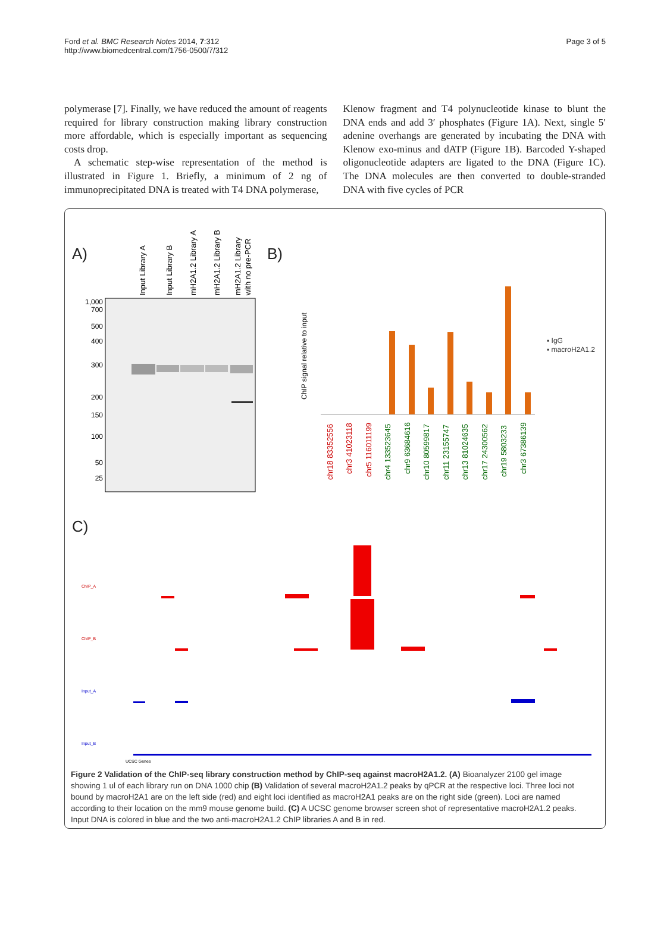Ford et al. BMC Research Notes 2014, 7:312
http://www.biomedcentral.com/1756-0500/7/312
Page 3 of 5
polymerase [7]. Finally, we have reduced the amount of reagents required for library construction making library construction more affordable, which is especially important as sequencing costs drop.
A schematic step-wise representation of the method is illustrated in Figure 1. Briefly, a minimum of 2 ng of immunoprecipitated DNA is treated with T4 DNA polymerase,
Klenow fragment and T4 polynucleotide kinase to blunt the DNA ends and add 3′ phosphates (Figure 1A). Next, single 5′ adenine overhangs are generated by incubating the DNA with Klenow exo-minus and dATP (Figure 1B). Barcoded Y-shaped oligonucleotide adapters are ligated to the DNA (Figure 1C). The DNA molecules are then converted to double-stranded DNA with five cycles of PCR
A)
Input Library A
Input Library B
mH2A1.2 Library A
mH2A1.2 Library B
mH2A1.2 Library
with no pre-PCR
1,000
700
500
400
300
200
150
100
50
25
B)
ChIP signal relative to input
▪ IgG
▪ macroH2A1.2
chr18 83352556
chr3 41023118
chr5 116011199
chr4 133523645
chr9 63684616
chr10 80599817
chr11 23155747
chr13 81024635
chr17 24300562
chr19 5803233
chr3 67386139
C)
ChIP_A
ChIP_B
Input_A
Input_B
UCSC Genes
Figure 2 Validation of the ChIP-seq library construction method by ChIP-seq against macroH2A1.2. (A) Bioanalyzer 2100 gel image showing 1 ul of each library run on DNA 1000 chip (B) Validation of several macroH2A1.2 peaks by qPCR at the respective loci. Three loci not bound by macroH2A1 are on the left side (red) and eight loci identified as macroH2A1 peaks are on the right side (green). Loci are named according to their location on the mm9 mouse genome build. (C) A UCSC genome browser screen shot of representative macroH2A1.2 peaks. Input DNA is colored in blue and the two anti-macroH2A1.2 ChIP libraries A and B in red.